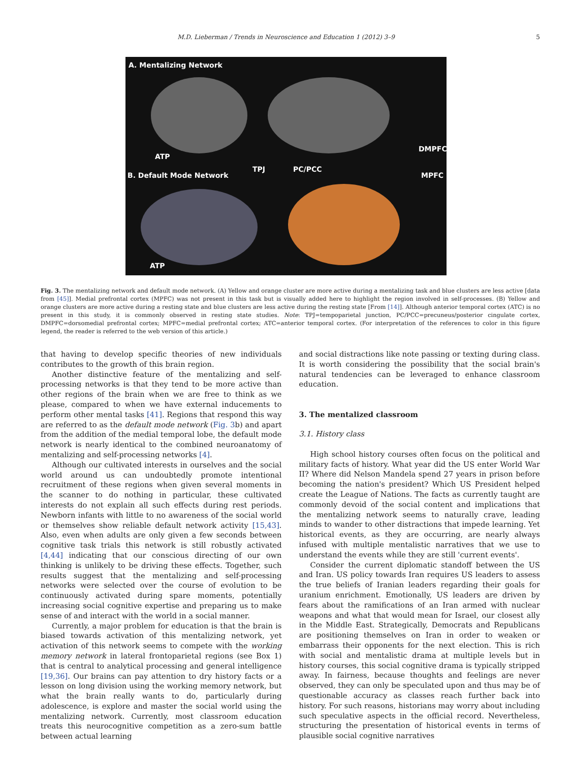M.D. Lieberman / Trends in Neuroscience and Education 1 (2012) 3–9 5
A. Mentalizing Network
ATP
TPJ PC/PCC
DMPFC
MPFC
B. Default Mode Network
ATP
Fig. 3. The mentalizing network and default mode network. (A) Yellow and orange cluster are more active during a mentalizing task and blue clusters are less active [data from [45]]. Medial prefrontal cortex (MPFC) was not present in this task but is visually added here to highlight the region involved in self-processes. (B) Yellow and orange clusters are more active during a resting state and blue clusters are less active during the resting state [From [14]]. Although anterior temporal cortex (ATC) is no present in this study, it is commonly observed in resting state studies. Note: TPJ=tempoparietal junction, PC/PCC=precuneus/posterior cingulate cortex, DMPFC=dorsomedial prefrontal cortex; MPFC=medial prefrontal cortex; ATC=anterior temporal cortex. (For interpretation of the references to color in this figure legend, the reader is referred to the web version of this article.)
that having to develop specific theories of new individuals contributes to the growth of this brain region.
Another distinctive feature of the mentalizing and self-processing networks is that they tend to be more active than other regions of the brain when we are free to think as we please, compared to when we have external inducements to perform other mental tasks [41]. Regions that respond this way are referred to as the default mode network (Fig. 3b) and apart from the addition of the medial temporal lobe, the default mode network is nearly identical to the combined neuroanatomy of mentalizing and self-processing networks [4].
Although our cultivated interests in ourselves and the social world around us can undoubtedly promote intentional recruitment of these regions when given several moments in the scanner to do nothing in particular, these cultivated interests do not explain all such effects during rest periods. Newborn infants with little to no awareness of the social world or themselves show reliable default network activity [15,43]. Also, even when adults are only given a few seconds between cognitive task trials this network is still robustly activated [4,44] indicating that our conscious directing of our own thinking is unlikely to be driving these effects. Together, such results suggest that the mentalizing and self-processing networks were selected over the course of evolution to be continuously activated during spare moments, potentially increasing social cognitive expertise and preparing us to make sense of and interact with the world in a social manner.
Currently, a major problem for education is that the brain is biased towards activation of this mentalizing network, yet activation of this network seems to compete with the working memory network in lateral frontoparietal regions (see Box 1) that is central to analytical processing and general intelligence [19,36]. Our brains can pay attention to dry history facts or a lesson on long division using the working memory network, but what the brain really wants to do, particularly during adolescence, is explore and master the social world using the mentalizing network. Currently, most classroom education treats this neurocognitive competition as a zero-sum battle between actual learning
and social distractions like note passing or texting during class. It is worth considering the possibility that the social brain's natural tendencies can be leveraged to enhance classroom education.
3. The mentalized classroom
3.1. History class
High school history courses often focus on the political and military facts of history. What year did the US enter World War II? Where did Nelson Mandela spend 27 years in prison before becoming the nation's president? Which US President helped create the League of Nations. The facts as currently taught are commonly devoid of the social content and implications that the mentalizing network seems to naturally crave, leading minds to wander to other distractions that impede learning. Yet historical events, as they are occurring, are nearly always infused with multiple mentalistic narratives that we use to understand the events while they are still 'current events'.
Consider the current diplomatic standoff between the US and Iran. US policy towards Iran requires US leaders to assess the true beliefs of Iranian leaders regarding their goals for uranium enrichment. Emotionally, US leaders are driven by fears about the ramifications of an Iran armed with nuclear weapons and what that would mean for Israel, our closest ally in the Middle East. Strategically, Democrats and Republicans are positioning themselves on Iran in order to weaken or embarrass their opponents for the next election. This is rich with social and mentalistic drama at multiple levels but in history courses, this social cognitive drama is typically stripped away. In fairness, because thoughts and feelings are never observed, they can only be speculated upon and thus may be of questionable accuracy as classes reach further back into history. For such reasons, historians may worry about including such speculative aspects in the official record. Nevertheless, structuring the presentation of historical events in terms of plausible social cognitive narratives